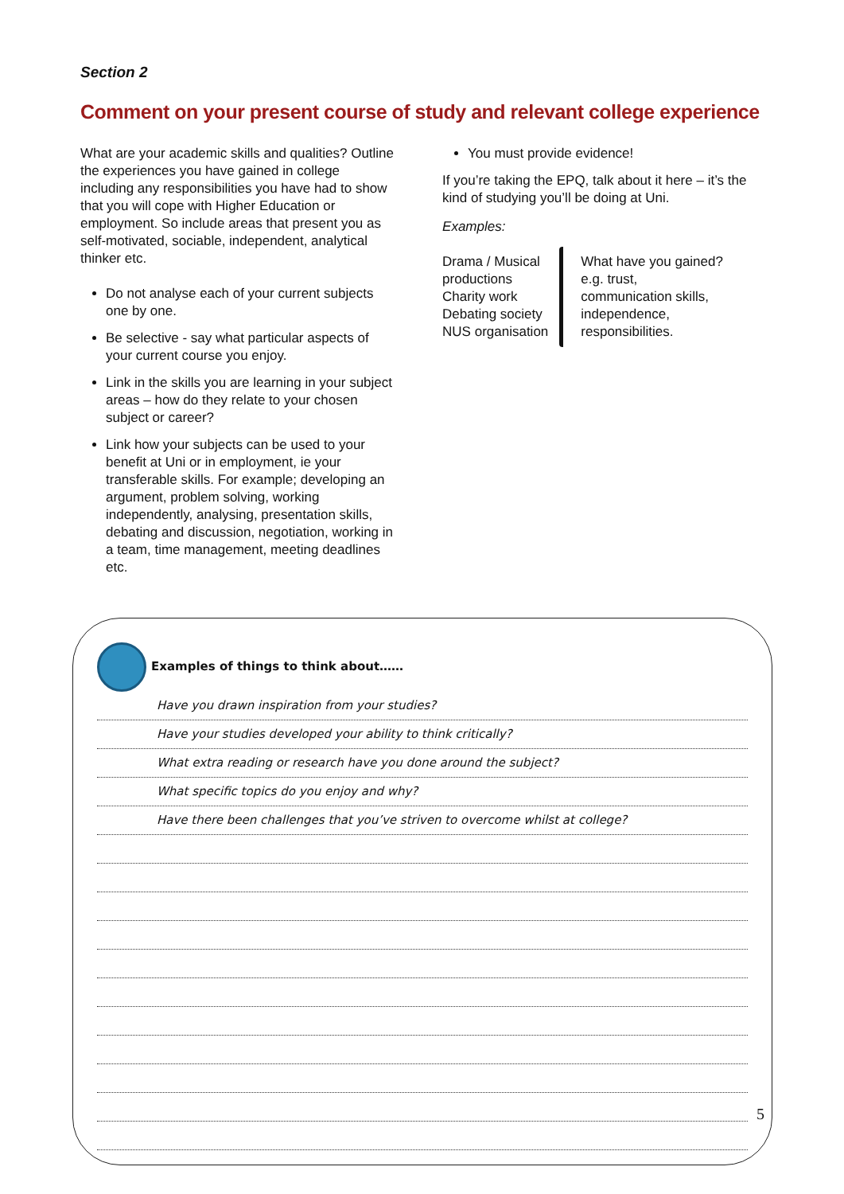Section 2
Comment on your present course of study and relevant college experience
What are your academic skills and qualities? Outline the experiences you have gained in college including any responsibilities you have had to show that you will cope with Higher Education or employment. So include areas that present you as self-motivated, sociable, independent, analytical thinker etc.
Do not analyse each of your current subjects one by one.
Be selective - say what particular aspects of your current course you enjoy.
Link in the skills you are learning in your subject areas – how do they relate to your chosen subject or career?
Link how your subjects can be used to your benefit at Uni or in employment, ie your transferable skills. For example; developing an argument, problem solving, working independently, analysing, presentation skills, debating and discussion, negotiation, working in a team, time management, meeting deadlines etc.
You must provide evidence!
If you’re taking the EPQ, talk about it here – it’s the kind of studying you’ll be doing at Uni.
Examples:
Drama / Musical
productions
Charity work
Debating society
NUS organisation
What have you gained?
e.g. trust,
communication skills,
independence,
responsibilities.
Examples of things to think about……
Have you drawn inspiration from your studies?
Have your studies developed your ability to think critically?
What extra reading or research have you done around the subject?
What specific topics do you enjoy and why?
Have there been challenges that you’ve striven to overcome whilst at college?
5